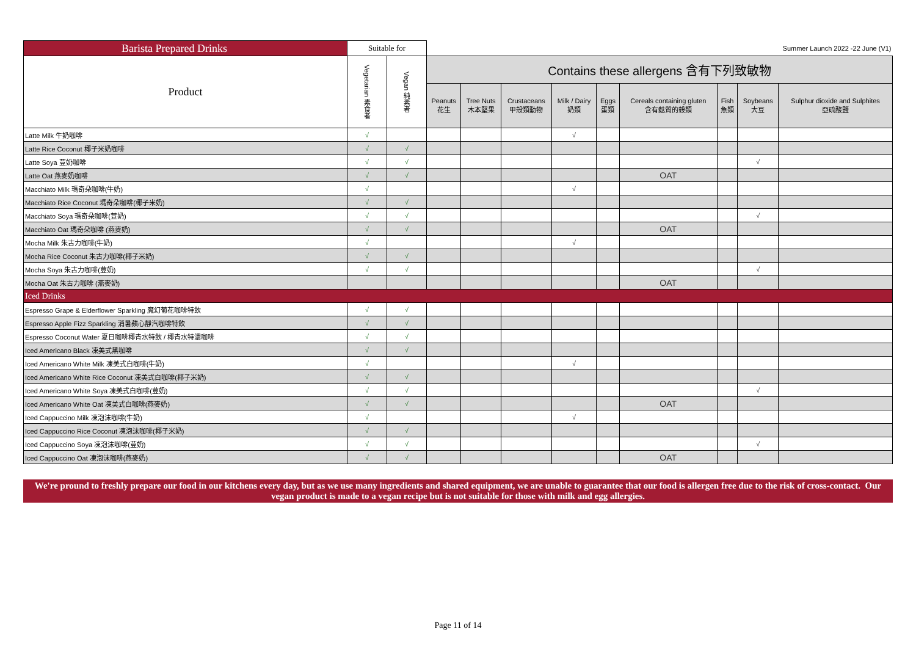| Barista Prepared Drinks | Suitable for | | Summer Launch 2022 -22 June (V1) | | | | | | | | |
| --- | --- | --- | --- | --- | --- | --- | --- | --- | --- | --- | --- |
| Product | Vegetarian 素食者 | Vegan 純素者 | Contains these allergens 含有下列致敏物 | | | | | | | | |
| | | | Peanuts 花生 | Tree Nuts 木本堅果 | Crustaceans 甲殼類動物 | Milk / Dairy 奶類 | Eggs 蛋類 | Cereals containing gluten 含有麩質的穀類 | Fish 魚類 | Soybeans 大豆 | Sulphur dioxide and Sulphites 亞硫酸鹽 |
| Latte Milk 牛奶咖啡 | √ | | | | | √ | | | | | |
| Latte Rice Coconut 椰子米奶咖啡 | √ | √ | | | | | | | | | |
| Latte Soya 荳奶咖啡 | √ | √ | | | | | | | | √ | |
| Latte Oat 燕麥奶咖啡 | √ | √ | | | | | | OAT | | | |
| Macchiato Milk 瑪奇朵咖啡(牛奶) | √ | | | | | √ | | | | | |
| Macchiato Rice Coconut 瑪奇朵咖啡(椰子米奶) | √ | √ | | | | | | | | | |
| Macchiato Soya 瑪奇朵咖啡(荳奶) | √ | √ | | | | | | | | √ | |
| Macchiato Oat 瑪奇朵咖啡 (燕麥奶) | √ | √ | | | | | | OAT | | | |
| Mocha Milk 朱古力咖啡(牛奶) | √ | | | | | √ | | | | | |
| Mocha Rice Coconut 朱古力咖啡(椰子米奶) | √ | √ | | | | | | | | | |
| Mocha Soya 朱古力咖啡(荳奶) | √ | √ | | | | | | | | √ | |
| Mocha Oat 朱古力咖啡 (燕麥奶) | | | | | | | | OAT | | | |
| Iced Drinks | | | | | | | | | | | |
| Espresso Grape & Elderflower Sparkling 魔幻葡花咖啡特飲 | √ | √ | | | | | | | | | |
| Espresso Apple Fizz Sparkling 消暑蘋心靜汽咖啡特飲 | √ | √ | | | | | | | | | |
| Espresso Coconut Water 夏日咖啡椰青水特飲 / 椰青水特濃咖啡 | √ | √ | | | | | | | | | |
| Iced Americano Black 凍美式黑咖啡 | √ | √ | | | | | | | | | |
| Iced Americano White Milk 凍美式白咖啡(牛奶) | √ | | | | | √ | | | | | |
| Iced Americano White Rice Coconut 凍美式白咖啡(椰子米奶) | √ | √ | | | | | | | | | |
| Iced Americano White Soya 凍美式白咖啡(荳奶) | √ | √ | | | | | | | | √ | |
| Iced Americano White Oat 凍美式白咖啡(燕麥奶) | √ | √ | | | | | | OAT | | | |
| Iced Cappuccino Milk 凍泡沫咖啡(牛奶) | √ | | | | | √ | | | | | |
| Iced Cappuccino Rice Coconut 凍泡沫咖啡(椰子米奶) | √ | √ | | | | | | | | | |
| Iced Cappuccino Soya 凍泡沫咖啡(荳奶) | √ | √ | | | | | | | | √ | |
| Iced Cappuccino Oat 凍泡沫咖啡(燕麥奶) | √ | √ | | | | | | OAT | | | |
We're pround to freshly prepare our food in our kitchens every day, but as we use many ingredients and shared equipment, we are unable to guarantee that our food is allergen free due to the risk of cross-contact. Our vegan product is made to a vegan recipe but is not suitable for those with milk and egg allergies.
Page 11 of 14